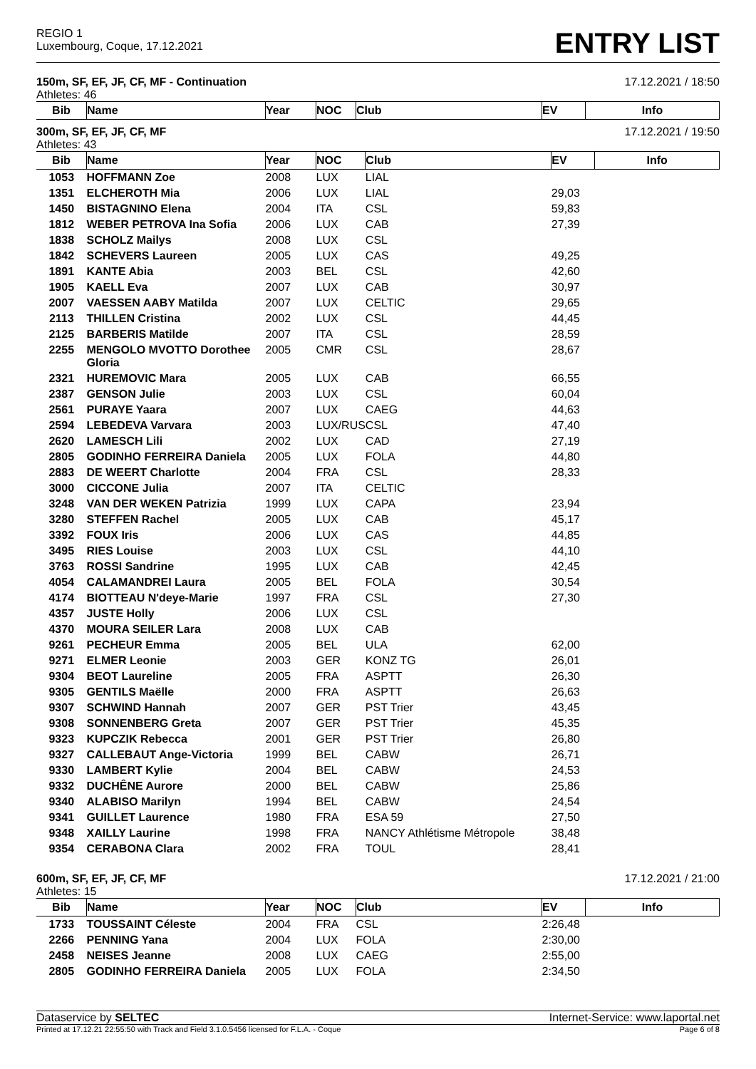REGIO 1
Luxembourg, Coque, 17.12.2021
ENTRY LIST
150m, SF, EF, JF, CF, MF - Continuation 17.12.2021 / 18:50
Athletes: 46
| Bib | Name | Year | NOC | Club | EV | Info |
| --- | --- | --- | --- | --- | --- | --- |
300m, SF, EF, JF, CF, MF 17.12.2021 / 19:50
Athletes: 43
| Bib | Name | Year | NOC | Club | EV | Info |
| --- | --- | --- | --- | --- | --- | --- |
| 1053 | HOFFMANN Zoe | 2008 | LUX | LIAL | | |
| 1351 | ELCHEROTH Mia | 2006 | LUX | LIAL | 29,03 | |
| 1450 | BISTAGNINO Elena | 2004 | ITA | CSL | 59,83 | |
| 1812 | WEBER PETROVA Ina Sofia | 2006 | LUX | CAB | 27,39 | |
| 1838 | SCHOLZ Mailys | 2008 | LUX | CSL | | |
| 1842 | SCHEVERS Laureen | 2005 | LUX | CAS | 49,25 | |
| 1891 | KANTE Abia | 2003 | BEL | CSL | 42,60 | |
| 1905 | KAELL Eva | 2007 | LUX | CAB | 30,97 | |
| 2007 | VAESSEN AABY Matilda | 2007 | LUX | CELTIC | 29,65 | |
| 2113 | THILLEN Cristina | 2002 | LUX | CSL | 44,45 | |
| 2125 | BARBERIS Matilde | 2007 | ITA | CSL | 28,59 | |
| 2255 | MENGOLO MVOTTO Dorothee Gloria | 2005 | CMR | CSL | 28,67 | |
| 2321 | HUREMOVIC Mara | 2005 | LUX | CAB | 66,55 | |
| 2387 | GENSON Julie | 2003 | LUX | CSL | 60,04 | |
| 2561 | PURAYE Yaara | 2007 | LUX | CAEG | 44,63 | |
| 2594 | LEBEDEVA Varvara | 2003 | LUX/RUS | CSL | 47,40 | |
| 2620 | LAMESCH Lili | 2002 | LUX | CAD | 27,19 | |
| 2805 | GODINHO FERREIRA Daniela | 2005 | LUX | FOLA | 44,80 | |
| 2883 | DE WEERT Charlotte | 2004 | FRA | CSL | 28,33 | |
| 3000 | CICCONE Julia | 2007 | ITA | CELTIC | | |
| 3248 | VAN DER WEKEN Patrizia | 1999 | LUX | CAPA | 23,94 | |
| 3280 | STEFFEN Rachel | 2005 | LUX | CAB | 45,17 | |
| 3392 | FOUX Iris | 2006 | LUX | CAS | 44,85 | |
| 3495 | RIES Louise | 2003 | LUX | CSL | 44,10 | |
| 3763 | ROSSI Sandrine | 1995 | LUX | CAB | 42,45 | |
| 4054 | CALAMANDREI Laura | 2005 | BEL | FOLA | 30,54 | |
| 4174 | BIOTTEAU N'deye-Marie | 1997 | FRA | CSL | 27,30 | |
| 4357 | JUSTE Holly | 2006 | LUX | CSL | | |
| 4370 | MOURA SEILER Lara | 2008 | LUX | CAB | | |
| 9261 | PECHEUR Emma | 2005 | BEL | ULA | 62,00 | |
| 9271 | ELMER Leonie | 2003 | GER | KONZ TG | 26,01 | |
| 9304 | BEOT Laureline | 2005 | FRA | ASPTT | 26,30 | |
| 9305 | GENTILS Maëlle | 2000 | FRA | ASPTT | 26,63 | |
| 9307 | SCHWIND Hannah | 2007 | GER | PST Trier | 43,45 | |
| 9308 | SONNENBERG Greta | 2007 | GER | PST Trier | 45,35 | |
| 9323 | KUPCZIK Rebecca | 2001 | GER | PST Trier | 26,80 | |
| 9327 | CALLEBAUT Ange-Victoria | 1999 | BEL | CABW | 26,71 | |
| 9330 | LAMBERT Kylie | 2004 | BEL | CABW | 24,53 | |
| 9332 | DUCHÊNE Aurore | 2000 | BEL | CABW | 25,86 | |
| 9340 | ALABISO Marilyn | 1994 | BEL | CABW | 24,54 | |
| 9341 | GUILLET Laurence | 1980 | FRA | ESA 59 | 27,50 | |
| 9348 | XAILLY Laurine | 1998 | FRA | NANCY Athlétisme Métropole | 38,48 | |
| 9354 | CERABONA Clara | 2002 | FRA | TOUL | 28,41 | |
600m, SF, EF, JF, CF, MF 17.12.2021 / 21:00
Athletes: 15
| Bib | Name | Year | NOC | Club | EV | Info |
| --- | --- | --- | --- | --- | --- | --- |
| 1733 | TOUSSAINT Céleste | 2004 | FRA | CSL | 2:26,48 | |
| 2266 | PENNING Yana | 2004 | LUX | FOLA | 2:30,00 | |
| 2458 | NEISES Jeanne | 2008 | LUX | CAEG | 2:55,00 | |
| 2805 | GODINHO FERREIRA Daniela | 2005 | LUX | FOLA | 2:34,50 | |
Dataservice by SELTEC Internet-Service: www.laportal.net
Printed at 17.12.21 22:55:50 with Track and Field 3.1.0.5456 licensed for F.L.A. - Coque Page 6 of 8